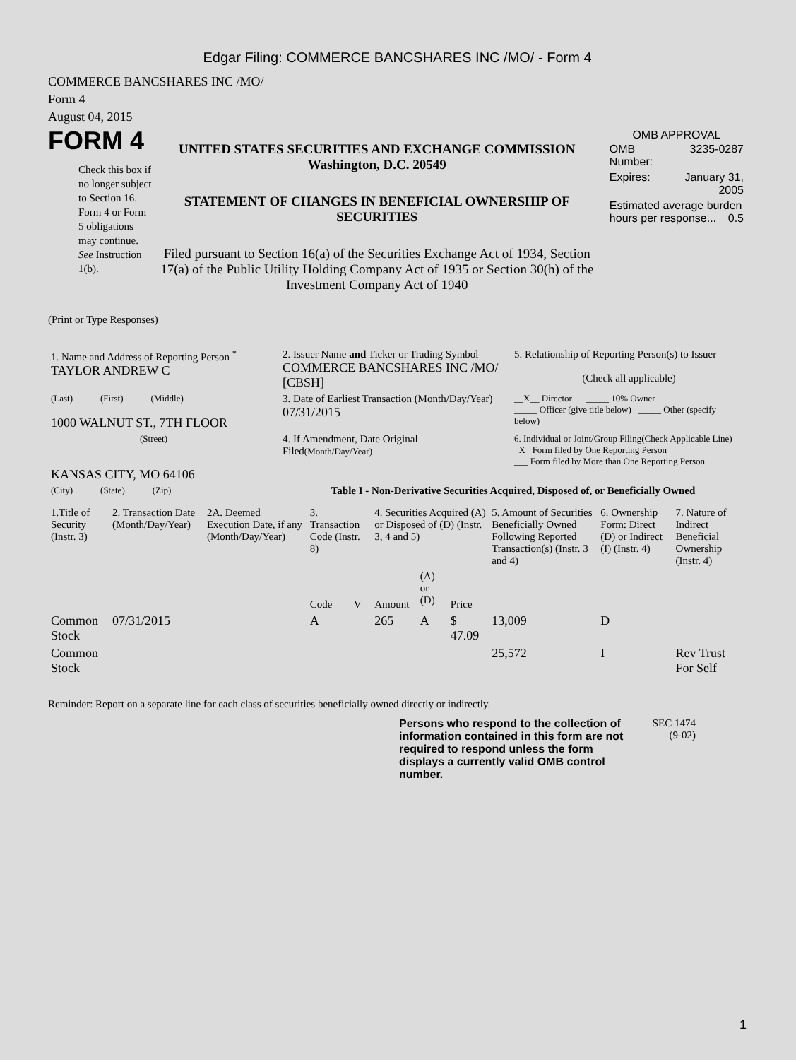Edgar Filing: COMMERCE BANCSHARES INC /MO/ - Form 4
COMMERCE BANCSHARES INC /MO/
Form 4
August 04, 2015
FORM 4
Check this box if no longer subject to Section 16. Form 4 or Form 5 obligations may continue. See Instruction 1(b).
UNITED STATES SECURITIES AND EXCHANGE COMMISSION
Washington, D.C. 20549
STATEMENT OF CHANGES IN BENEFICIAL OWNERSHIP OF SECURITIES
Filed pursuant to Section 16(a) of the Securities Exchange Act of 1934, Section 17(a) of the Public Utility Holding Company Act of 1935 or Section 30(h) of the Investment Company Act of 1940
OMB APPROVAL
| OMB Number: | 3235-0287 |
| Expires: | January 31, 2005 |
| Estimated average burden hours per response... 0.5 | |
(Print or Type Responses)
| 1. Name and Address of Reporting Person <sup>*</sup> TAYLOR ANDREW C | 2. Issuer Name and Ticker or Trading Symbol COMMERCE BANCSHARES INC /MO/ [CBSH] | 5. Relationship of Reporting Person(s) to Issuer (Check all applicable) |
| (Last) (First) (Middle) 1000 WALNUT ST., 7TH FLOOR | 3. Date of Earliest Transaction (Month/Day/Year) 07/31/2015 | __X__ Director _____ 10% Owner _____ Officer (give title below) _____ Other (specify below) |
| (Street) KANSAS CITY, MO 64106 | 4. If Amendment, Date Original Filed (Month/Day/Year) | 6. Individual or Joint/Group Filing(Check Applicable Line) _X_ Form filed by One Reporting Person ___ Form filed by More than One Reporting Person |
| (City) (State) (Zip) | Table I - Non-Derivative Securities Acquired, Disposed of, or Beneficially Owned | |
| 1.Title of Security (Instr. 3) | 2. Transaction Date (Month/Day/Year) | 2A. Deemed Execution Date, if any (Month/Day/Year) | 3. Transaction Code (Instr. 8) | | 4. Securities Acquired (A) or Disposed of (D) (Instr. 3, 4 and 5) | | | 5. Amount of Securities Beneficially Owned Following Reported Transaction(s) (Instr. 3 and 4) | 6. Ownership Form: Direct (D) or Indirect (I) (Instr. 4) | 7. Nature of Indirect Beneficial Ownership (Instr. 4) |
| --- | --- | --- | --- | --- | --- | --- | --- | --- | --- | --- |
| | | | Code | V | Amount | (A) or (D) | Price | | | |
| Common Stock | 07/31/2015 | | A | | 265 | A | $ 47.09 | 13,009 | D | |
| Common Stock | | | | | | | | 25,572 | I | Rev Trust For Self |
Reminder: Report on a separate line for each class of securities beneficially owned directly or indirectly.
Persons who respond to the collection of information contained in this form are not required to respond unless the form displays a currently valid OMB control number.
SEC 1474
(9-02)
1